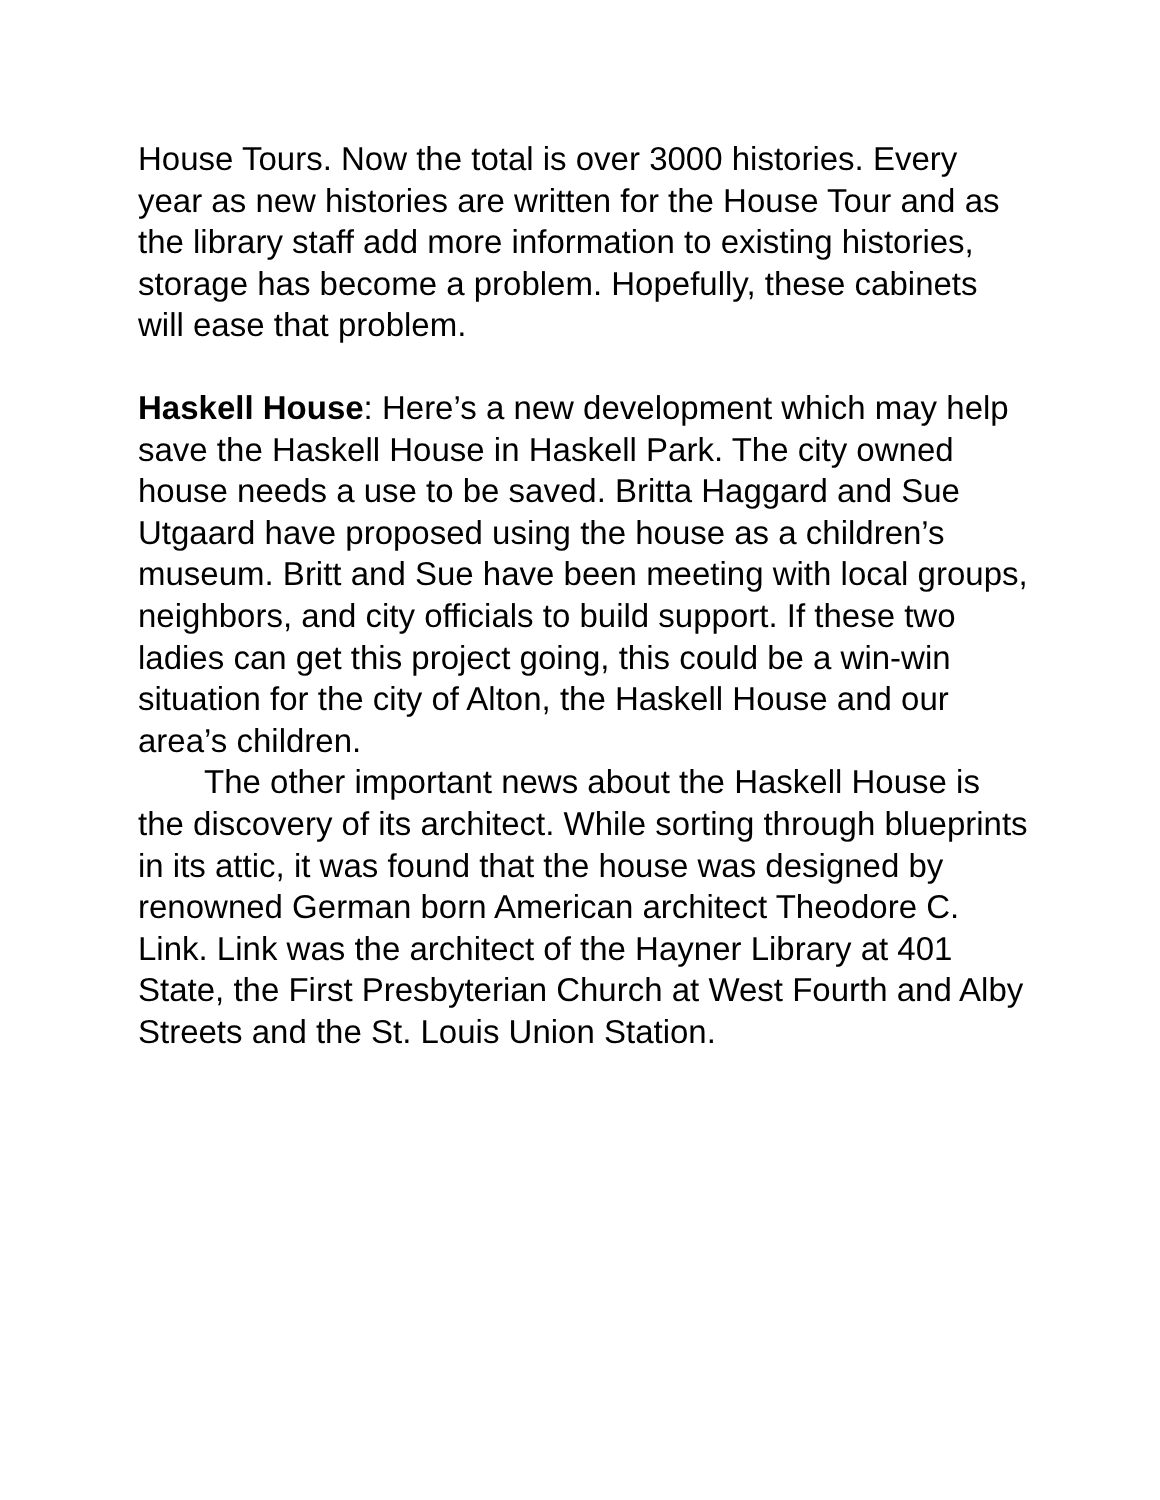House Tours. Now the total is over 3000 histories. Every year as new histories are written for the House Tour and as the library staff add more information to existing histories, storage has become a problem. Hopefully, these cabinets will ease that problem.
Haskell House: Here’s a new development which may help save the Haskell House in Haskell Park. The city owned house needs a use to be saved. Britta Haggard and Sue Utgaard have proposed using the house as a children’s museum. Britt and Sue have been meeting with local groups, neighbors, and city officials to build support. If these two ladies can get this project going, this could be a win-win situation for the city of Alton, the Haskell House and our area’s children.
The other important news about the Haskell House is the discovery of its architect. While sorting through blueprints in its attic, it was found that the house was designed by renowned German born American architect Theodore C. Link. Link was the architect of the Hayner Library at 401 State, the First Presbyterian Church at West Fourth and Alby Streets and the St. Louis Union Station.